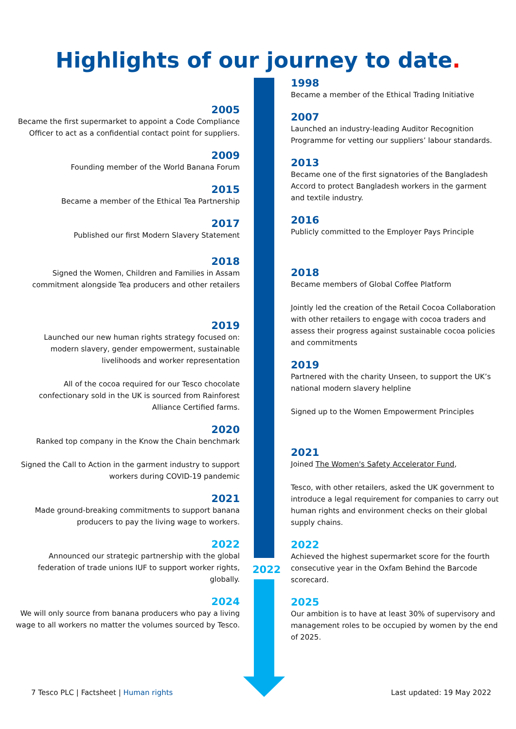Highlights of our journey to date.
2022
2005
Became the first supermarket to appoint a Code Compliance Officer to act as a confidential contact point for suppliers.
2009
Founding member of the World Banana Forum
2015
Became a member of the Ethical Tea Partnership
2017
Published our first Modern Slavery Statement
2018
Signed the Women, Children and Families in Assam commitment alongside Tea producers and other retailers
2019
Launched our new human rights strategy focused on: modern slavery, gender empowerment, sustainable livelihoods and worker representation
All of the cocoa required for our Tesco chocolate confectionary sold in the UK is sourced from Rainforest Alliance Certified farms.
2020
Ranked top company in the Know the Chain benchmark
Signed the Call to Action in the garment industry to support workers during COVID-19 pandemic
2021
Made ground-breaking commitments to support banana producers to pay the living wage to workers.
2022
Announced our strategic partnership with the global federation of trade unions IUF to support worker rights, globally.
2024
We will only source from banana producers who pay a living wage to all workers no matter the volumes sourced by Tesco.
1998
Became a member of the Ethical Trading Initiative
2007
Launched an industry-leading Auditor Recognition Programme for vetting our suppliers’ labour standards.
2013
Became one of the first signatories of the Bangladesh Accord to protect Bangladesh workers in the garment and textile industry.
2016
Publicly committed to the Employer Pays Principle
2018
Became members of Global Coffee Platform
Jointly led the creation of the Retail Cocoa Collaboration with other retailers to engage with cocoa traders and assess their progress against sustainable cocoa policies and commitments
2019
Partnered with the charity Unseen, to support the UK’s national modern slavery helpline
Signed up to the Women Empowerment Principles
2021
Joined The Women's Safety Accelerator Fund,
Tesco, with other retailers, asked the UK government to introduce a legal requirement for companies to carry out human rights and environment checks on their global supply chains.
2022
Achieved the highest supermarket score for the fourth consecutive year in the Oxfam Behind the Barcode scorecard.
2025
Our ambition is to have at least 30% of supervisory and management roles to be occupied by women by the end of 2025.
7 Tesco PLC | Factsheet | Human rights
Last updated: 19 May 2022